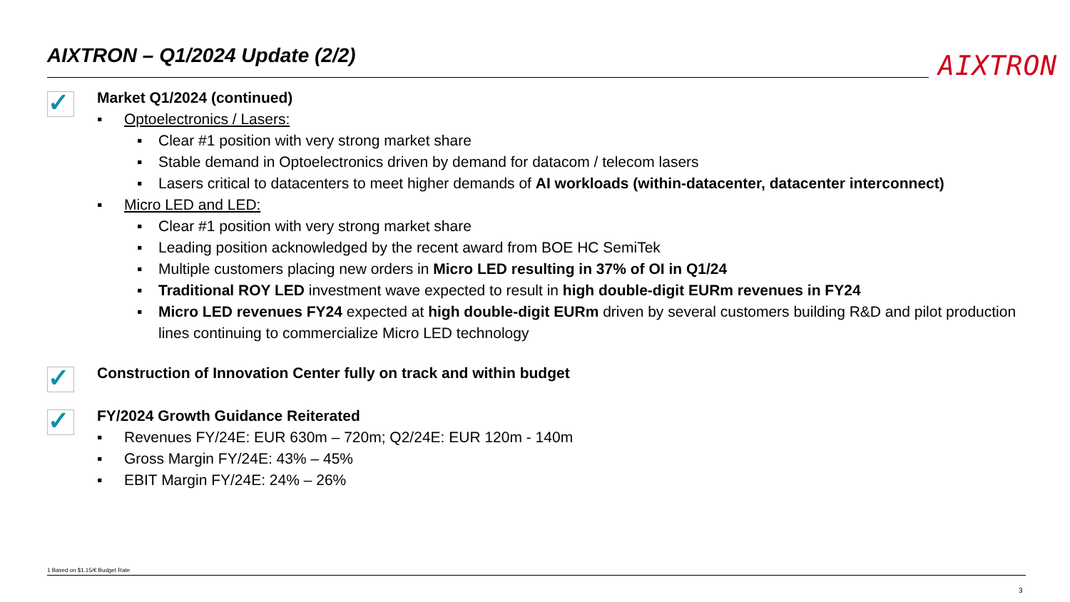AIXTRON – Q1/2024 Update (2/2) AIXTRON
✓
Market Q1/2024 (continued)
▪ Optoelectronics / Lasers:
▪ Clear #1 position with very strong market share
▪ Stable demand in Optoelectronics driven by demand for datacom / telecom lasers
▪ Lasers critical to datacenters to meet higher demands of AI workloads (within-datacenter, datacenter interconnect)
▪ Micro LED and LED:
▪ Clear #1 position with very strong market share
▪ Leading position acknowledged by the recent award from BOE HC SemiTek
▪ Multiple customers placing new orders in Micro LED resulting in 37% of OI in Q1/24
▪ Traditional ROY LED investment wave expected to result in high double-digit EURm revenues in FY24
▪ Micro LED revenues FY24 expected at high double-digit EURm driven by several customers building R&D and pilot production lines continuing to commercialize Micro LED technology
✓
Construction of Innovation Center fully on track and within budget
✓
FY/2024 Growth Guidance Reiterated
▪ Revenues FY/24E: EUR 630m – 720m; Q2/24E: EUR 120m - 140m
▪ Gross Margin FY/24E: 43% – 45%
▪ EBIT Margin FY/24E: 24% – 26%
1 Based on $1.15/€ Budget Rate
3